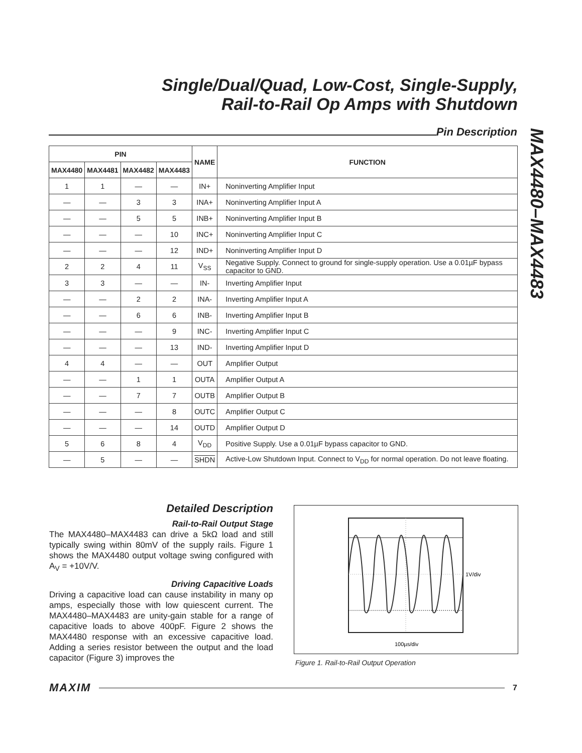Single/Dual/Quad, Low-Cost, Single-Supply,
Rail-to-Rail Op Amps with Shutdown
MAX4480–MAX4483
Pin Description
| PIN | | | | NAME | FUNCTION |
| --- | --- | --- | --- | --- | --- |
| MAX4480 | MAX4481 | MAX4482 | MAX4483 | | |
| 1 | 1 | — | — | IN+ | Noninverting Amplifier Input |
| — | — | 3 | 3 | INA+ | Noninverting Amplifier Input A |
| — | — | 5 | 5 | INB+ | Noninverting Amplifier Input B |
| — | — | — | 10 | INC+ | Noninverting Amplifier Input C |
| — | — | — | 12 | IND+ | Noninverting Amplifier Input D |
| 2 | 2 | 4 | 11 | V<sub>SS</sub> | Negative Supply. Connect to ground for single-supply operation. Use a 0.01µF bypass capacitor to GND. |
| 3 | 3 | — | — | IN- | Inverting Amplifier Input |
| — | — | 2 | 2 | INA- | Inverting Amplifier Input A |
| — | — | 6 | 6 | INB- | Inverting Amplifier Input B |
| — | — | — | 9 | INC- | Inverting Amplifier Input C |
| — | — | — | 13 | IND- | Inverting Amplifier Input D |
| 4 | 4 | — | — | OUT | Amplifier Output |
| — | — | 1 | 1 | OUTA | Amplifier Output A |
| — | — | 7 | 7 | OUTB | Amplifier Output B |
| — | — | — | 8 | OUTC | Amplifier Output C |
| — | — | — | 14 | OUTD | Amplifier Output D |
| 5 | 6 | 8 | 4 | V<sub>DD</sub> | Positive Supply. Use a 0.01µF bypass capacitor to GND. |
| — | 5 | — | — | SHDN | Active-Low Shutdown Input. Connect to V<sub>DD</sub> for normal operation. Do not leave floating. |
Detailed Description
Rail-to-Rail Output Stage
The MAX4480–MAX4483 can drive a 5kΩ load and still typically swing within 80mV of the supply rails. Figure 1 shows the MAX4480 output voltage swing configured with A<sub>V</sub> = +10V/V.
Driving Capacitive Loads
Driving a capacitive load can cause instability in many op amps, especially those with low quiescent current. The MAX4480–MAX4483 are unity-gain stable for a range of capacitive loads to above 400pF. Figure 2 shows the MAX4480 response with an excessive capacitive load. Adding a series resistor between the output and the load capacitor (Figure 3) improves the
1V/div
100µs/div
Figure 1. Rail-to-Rail Output Operation
MAXIM 7